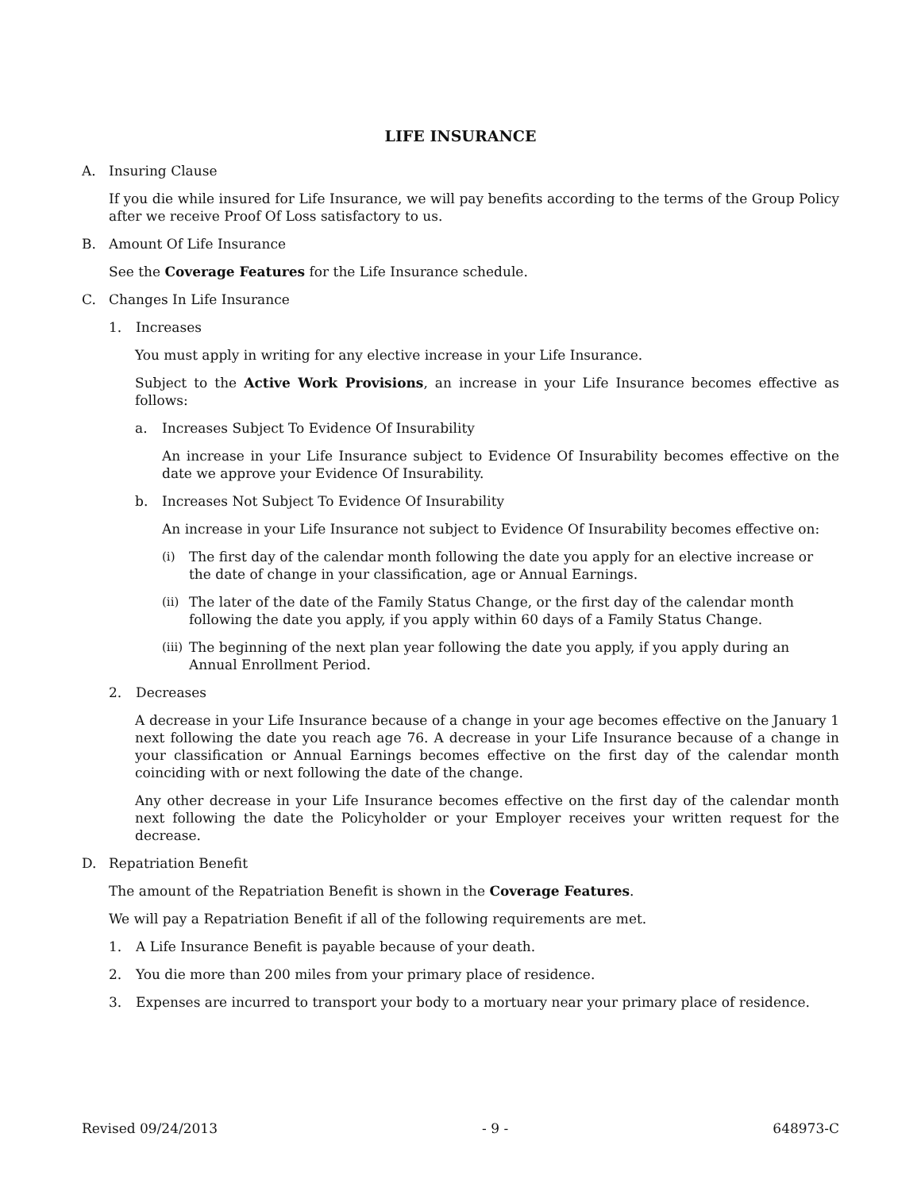LIFE INSURANCE
A. Insuring Clause
If you die while insured for Life Insurance, we will pay benefits according to the terms of the Group Policy after we receive Proof Of Loss satisfactory to us.
B. Amount Of Life Insurance
See the Coverage Features for the Life Insurance schedule.
C. Changes In Life Insurance
1. Increases
You must apply in writing for any elective increase in your Life Insurance.
Subject to the Active Work Provisions, an increase in your Life Insurance becomes effective as follows:
a. Increases Subject To Evidence Of Insurability
An increase in your Life Insurance subject to Evidence Of Insurability becomes effective on the date we approve your Evidence Of Insurability.
b. Increases Not Subject To Evidence Of Insurability
An increase in your Life Insurance not subject to Evidence Of Insurability becomes effective on:
(i) The first day of the calendar month following the date you apply for an elective increase or the date of change in your classification, age or Annual Earnings.
(ii) The later of the date of the Family Status Change, or the first day of the calendar month following the date you apply, if you apply within 60 days of a Family Status Change.
(iii) The beginning of the next plan year following the date you apply, if you apply during an Annual Enrollment Period.
2. Decreases
A decrease in your Life Insurance because of a change in your age becomes effective on the January 1 next following the date you reach age 76. A decrease in your Life Insurance because of a change in your classification or Annual Earnings becomes effective on the first day of the calendar month coinciding with or next following the date of the change.
Any other decrease in your Life Insurance becomes effective on the first day of the calendar month next following the date the Policyholder or your Employer receives your written request for the decrease.
D. Repatriation Benefit
The amount of the Repatriation Benefit is shown in the Coverage Features.
We will pay a Repatriation Benefit if all of the following requirements are met.
1. A Life Insurance Benefit is payable because of your death.
2. You die more than 200 miles from your primary place of residence.
3. Expenses are incurred to transport your body to a mortuary near your primary place of residence.
Revised 09/24/2013 - 9 - 648973-C